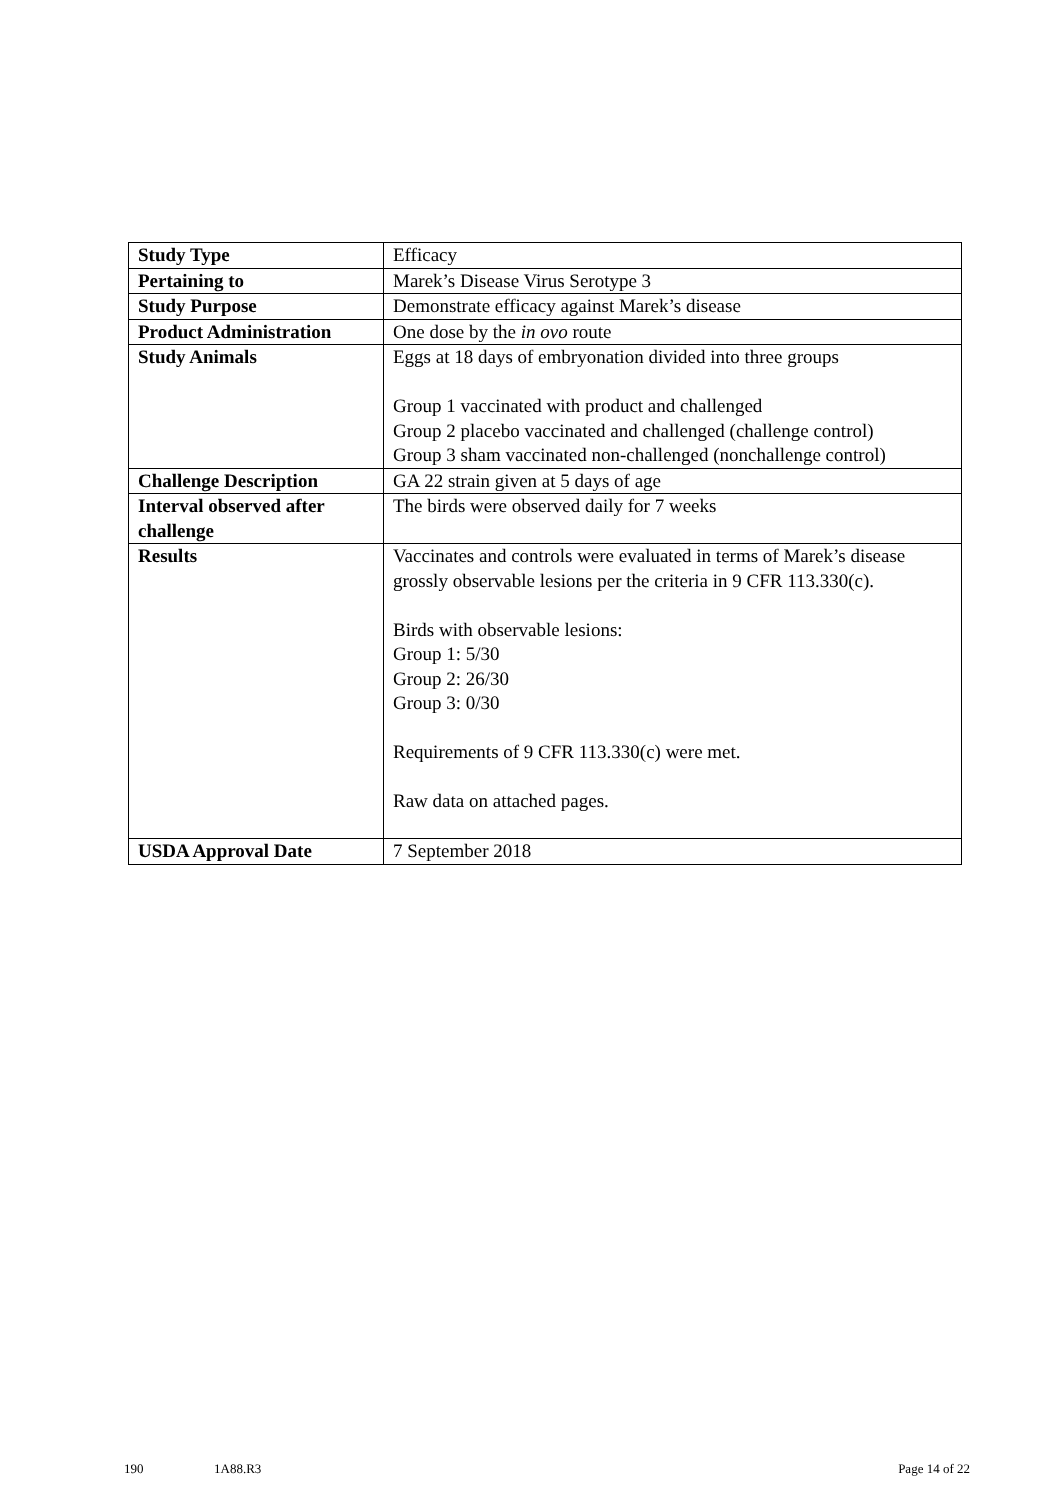| Study Type | Efficacy |
| Pertaining to | Marek’s Disease Virus Serotype 3 |
| Study Purpose | Demonstrate efficacy against Marek’s disease |
| Product Administration | One dose by the in ovo route |
| Study Animals | Eggs at 18 days of embryonation divided into three groups Group 1 vaccinated with product and challenged Group 2 placebo vaccinated and challenged (challenge control) Group 3 sham vaccinated non-challenged (nonchallenge control) |
| Challenge Description | GA 22 strain given at 5 days of age |
| Interval observed after challenge | The birds were observed daily for 7 weeks |
| Results | Vaccinates and controls were evaluated in terms of Marek’s disease grossly observable lesions per the criteria in 9 CFR 113.330(c). Birds with observable lesions: Group 1: 5/30 Group 2: 26/30 Group 3: 0/30 Requirements of 9 CFR 113.330(c) were met. Raw data on attached pages. |
| USDA Approval Date | 7 September 2018 |
190 1A88.R3 Page 14 of 22